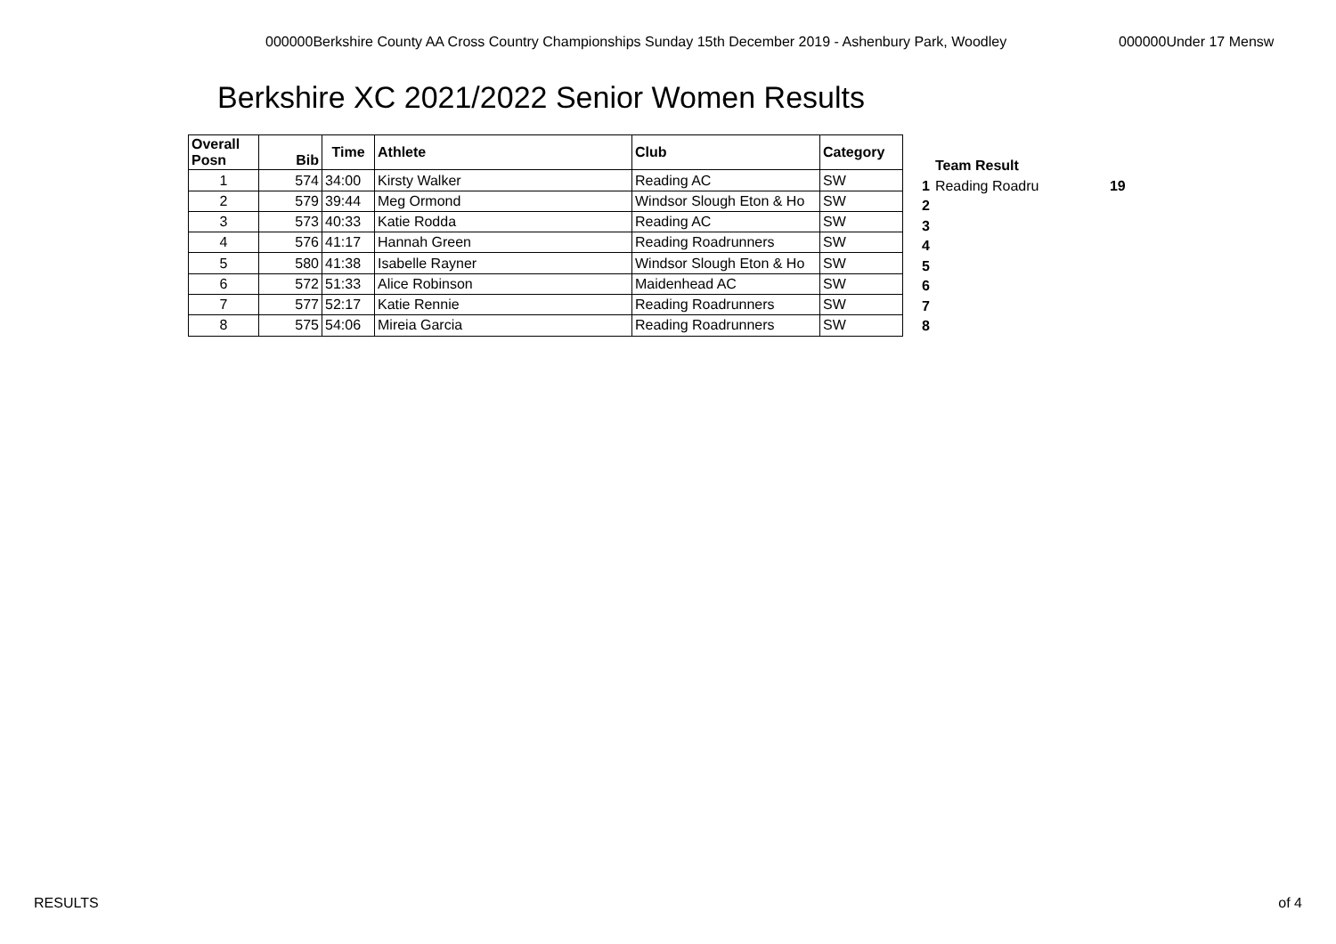000000Berkshire County AA Cross Country Championships Sunday 15th December 2019 - Ashenbury Park, Woodley
000000Under 17 Mensw
Berkshire XC 2021/2022 Senior Women Results
| Overall Posn | Bib | Time | Athlete | Club | Category |
| --- | --- | --- | --- | --- | --- |
| 1 | 574 | 34:00 | Kirsty Walker | Reading AC | SW |
| 2 | 579 | 39:44 | Meg Ormond | Windsor Slough Eton & Ho | SW |
| 3 | 573 | 40:33 | Katie Rodda | Reading AC | SW |
| 4 | 576 | 41:17 | Hannah Green | Reading Roadrunners | SW |
| 5 | 580 | 41:38 | Isabelle Rayner | Windsor Slough Eton & Ho | SW |
| 6 | 572 | 51:33 | Alice Robinson | Maidenhead AC | SW |
| 7 | 577 | 52:17 | Katie Rennie | Reading Roadrunners | SW |
| 8 | 575 | 54:06 | Mireia Garcia | Reading Roadrunners | SW |
| | Team Result | |
| 1 | Reading Roadru | 19 |
| 2 | | |
| 3 | | |
| 4 | | |
| 5 | | |
| 6 | | |
| 7 | | |
| 8 | | |
RESULTS of 4